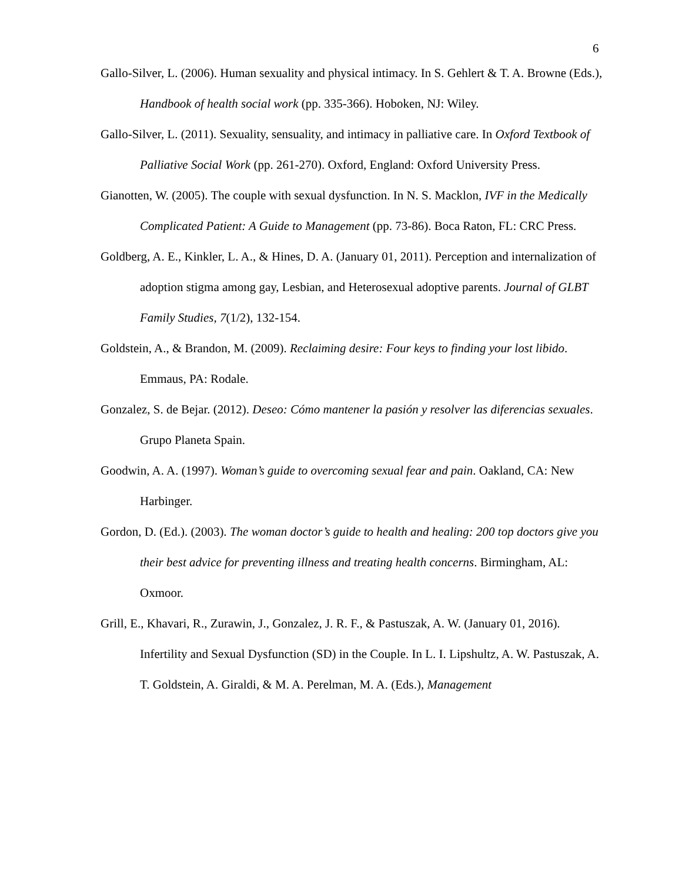6
Gallo-Silver, L. (2006). Human sexuality and physical intimacy. In S. Gehlert & T. A. Browne (Eds.), Handbook of health social work (pp. 335-366). Hoboken, NJ: Wiley.
Gallo-Silver, L. (2011). Sexuality, sensuality, and intimacy in palliative care. In Oxford Textbook of Palliative Social Work (pp. 261-270). Oxford, England: Oxford University Press.
Gianotten, W. (2005). The couple with sexual dysfunction. In N. S. Macklon, IVF in the Medically Complicated Patient: A Guide to Management (pp. 73-86). Boca Raton, FL: CRC Press.
Goldberg, A. E., Kinkler, L. A., & Hines, D. A. (January 01, 2011). Perception and internalization of adoption stigma among gay, Lesbian, and Heterosexual adoptive parents. Journal of GLBT Family Studies, 7(1/2), 132-154.
Goldstein, A., & Brandon, M. (2009). Reclaiming desire: Four keys to finding your lost libido. Emmaus, PA: Rodale.
Gonzalez, S. de Bejar. (2012). Deseo: Cómo mantener la pasión y resolver las diferencias sexuales. Grupo Planeta Spain.
Goodwin, A. A. (1997). Woman’s guide to overcoming sexual fear and pain. Oakland, CA: New Harbinger.
Gordon, D. (Ed.). (2003). The woman doctor’s guide to health and healing: 200 top doctors give you their best advice for preventing illness and treating health concerns. Birmingham, AL: Oxmoor.
Grill, E., Khavari, R., Zurawin, J., Gonzalez, J. R. F., & Pastuszak, A. W. (January 01, 2016). Infertility and Sexual Dysfunction (SD) in the Couple. In L. I. Lipshultz, A. W. Pastuszak, A. T. Goldstein, A. Giraldi, & M. A. Perelman, M. A. (Eds.), Management